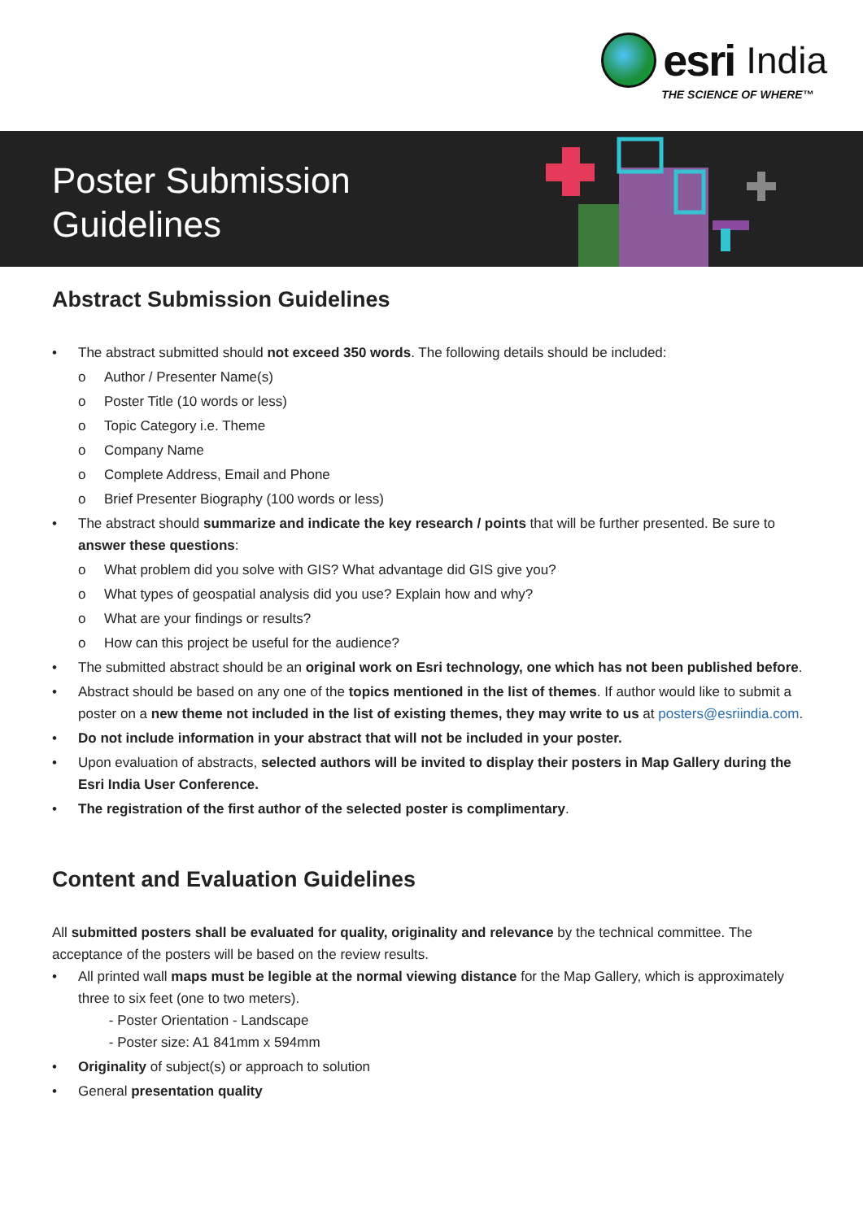esri India
THE SCIENCE OF WHERE™
Poster Submission
Guidelines
Abstract Submission Guidelines
The abstract submitted should not exceed 350 words. The following details should be included:
o Author / Presenter Name(s)
o Poster Title (10 words or less)
o Topic Category i.e. Theme
o Company Name
o Complete Address, Email and Phone
o Brief Presenter Biography (100 words or less)
The abstract should summarize and indicate the key research / points that will be further presented. Be sure to answer these questions:
o What problem did you solve with GIS? What advantage did GIS give you?
o What types of geospatial analysis did you use? Explain how and why?
o What are your findings or results?
o How can this project be useful for the audience?
The submitted abstract should be an original work on Esri technology, one which has not been published before.
Abstract should be based on any one of the topics mentioned in the list of themes. If author would like to submit a poster on a new theme not included in the list of existing themes, they may write to us at posters@esriindia.com.
Do not include information in your abstract that will not be included in your poster.
Upon evaluation of abstracts, selected authors will be invited to display their posters in Map Gallery during the Esri India User Conference.
The registration of the first author of the selected poster is complimentary.
Content and Evaluation Guidelines
All submitted posters shall be evaluated for quality, originality and relevance by the technical committee. The acceptance of the posters will be based on the review results.
All printed wall maps must be legible at the normal viewing distance for the Map Gallery, which is approximately three to six feet (one to two meters).
- Poster Orientation - Landscape
- Poster size: A1 841mm x 594mm
Originality of subject(s) or approach to solution
General presentation quality